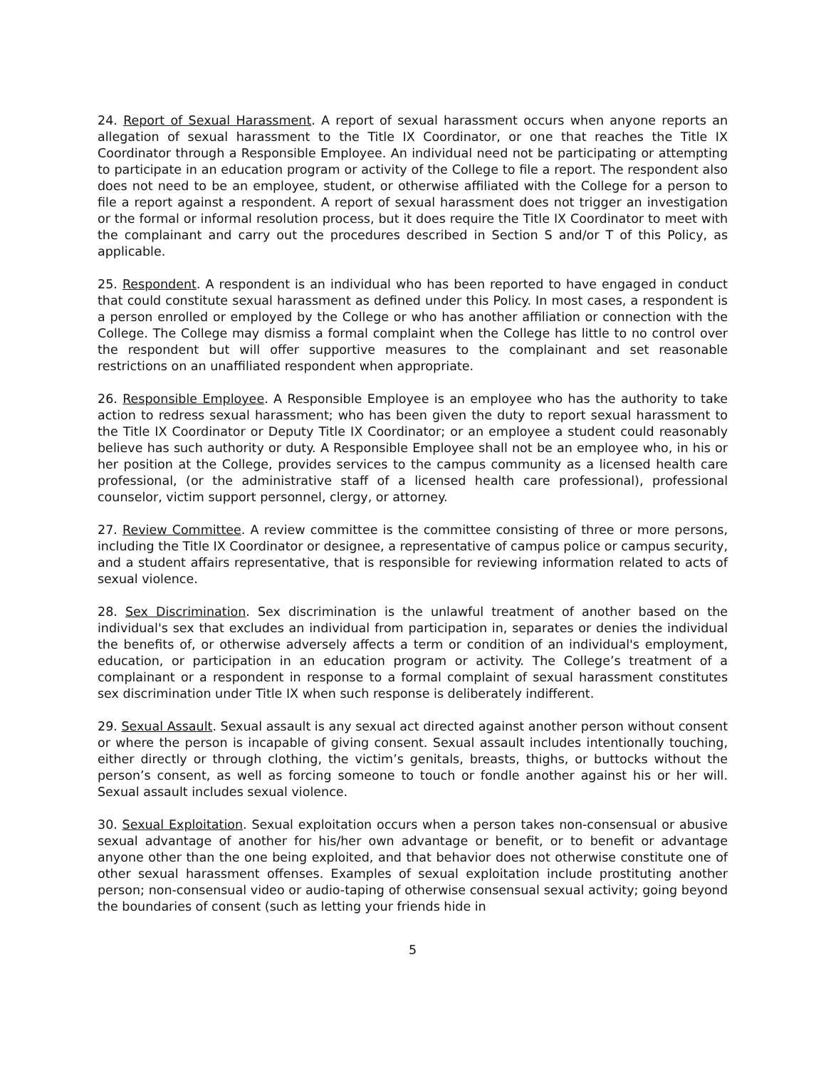24. Report of Sexual Harassment. A report of sexual harassment occurs when anyone reports an allegation of sexual harassment to the Title IX Coordinator, or one that reaches the Title IX Coordinator through a Responsible Employee. An individual need not be participating or attempting to participate in an education program or activity of the College to file a report. The respondent also does not need to be an employee, student, or otherwise affiliated with the College for a person to file a report against a respondent. A report of sexual harassment does not trigger an investigation or the formal or informal resolution process, but it does require the Title IX Coordinator to meet with the complainant and carry out the procedures described in Section S and/or T of this Policy, as applicable.
25. Respondent. A respondent is an individual who has been reported to have engaged in conduct that could constitute sexual harassment as defined under this Policy. In most cases, a respondent is a person enrolled or employed by the College or who has another affiliation or connection with the College. The College may dismiss a formal complaint when the College has little to no control over the respondent but will offer supportive measures to the complainant and set reasonable restrictions on an unaffiliated respondent when appropriate.
26. Responsible Employee. A Responsible Employee is an employee who has the authority to take action to redress sexual harassment; who has been given the duty to report sexual harassment to the Title IX Coordinator or Deputy Title IX Coordinator; or an employee a student could reasonably believe has such authority or duty. A Responsible Employee shall not be an employee who, in his or her position at the College, provides services to the campus community as a licensed health care professional, (or the administrative staff of a licensed health care professional), professional counselor, victim support personnel, clergy, or attorney.
27. Review Committee. A review committee is the committee consisting of three or more persons, including the Title IX Coordinator or designee, a representative of campus police or campus security, and a student affairs representative, that is responsible for reviewing information related to acts of sexual violence.
28. Sex Discrimination. Sex discrimination is the unlawful treatment of another based on the individual's sex that excludes an individual from participation in, separates or denies the individual the benefits of, or otherwise adversely affects a term or condition of an individual's employment, education, or participation in an education program or activity. The College’s treatment of a complainant or a respondent in response to a formal complaint of sexual harassment constitutes sex discrimination under Title IX when such response is deliberately indifferent.
29. Sexual Assault. Sexual assault is any sexual act directed against another person without consent or where the person is incapable of giving consent. Sexual assault includes intentionally touching, either directly or through clothing, the victim’s genitals, breasts, thighs, or buttocks without the person’s consent, as well as forcing someone to touch or fondle another against his or her will. Sexual assault includes sexual violence.
30. Sexual Exploitation. Sexual exploitation occurs when a person takes non-consensual or abusive sexual advantage of another for his/her own advantage or benefit, or to benefit or advantage anyone other than the one being exploited, and that behavior does not otherwise constitute one of other sexual harassment offenses. Examples of sexual exploitation include prostituting another person; non-consensual video or audio-taping of otherwise consensual sexual activity; going beyond the boundaries of consent (such as letting your friends hide in
5